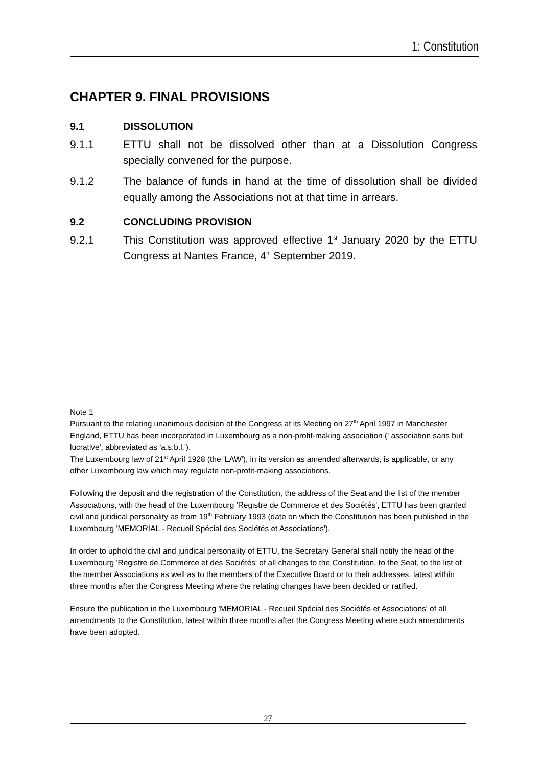1: Constitution
CHAPTER 9. FINAL PROVISIONS
9.1 DISSOLUTION
9.1.1 ETTU shall not be dissolved other than at a Dissolution Congress specially convened for the purpose.
9.1.2 The balance of funds in hand at the time of dissolution shall be divided equally among the Associations not at that time in arrears.
9.2 CONCLUDING PROVISION
9.2.1 This Constitution was approved effective 1<sup>st</sup> January 2020 by the ETTU Congress at Nantes France, 4<sup>th</sup> September 2019.
Note 1
Pursuant to the relating unanimous decision of the Congress at its Meeting on 27<sup>th</sup> April 1997 in Manchester England, ETTU has been incorporated in Luxembourg as a non-profit-making association (' association sans but lucrative', abbreviated as 'a.s.b.l.').
The Luxembourg law of 21<sup>st</sup> April 1928 (the 'LAW'), in its version as amended afterwards, is applicable, or any other Luxembourg law which may regulate non-profit-making associations.
Following the deposit and the registration of the Constitution, the address of the Seat and the list of the member Associations, with the head of the Luxembourg 'Registre de Commerce et des Sociétés', ETTU has been granted civil and juridical personality as from 19<sup>th</sup> February 1993 (date on which the Constitution has been published in the Luxembourg 'MEMORIAL - Recueil Spécial des Sociétés et Associations').
In order to uphold the civil and juridical personality of ETTU, the Secretary General shall notify the head of the Luxembourg 'Registre de Commerce et des Sociétés' of all changes to the Constitution, to the Seat, to the list of the member Associations as well as to the members of the Executive Board or to their addresses, latest within three months after the Congress Meeting where the relating changes have been decided or ratified.
Ensure the publication in the Luxembourg 'MEMORIAL - Recueil Spécial des Sociétés et Associations' of all amendments to the Constitution, latest within three months after the Congress Meeting where such amendments have been adopted.
27